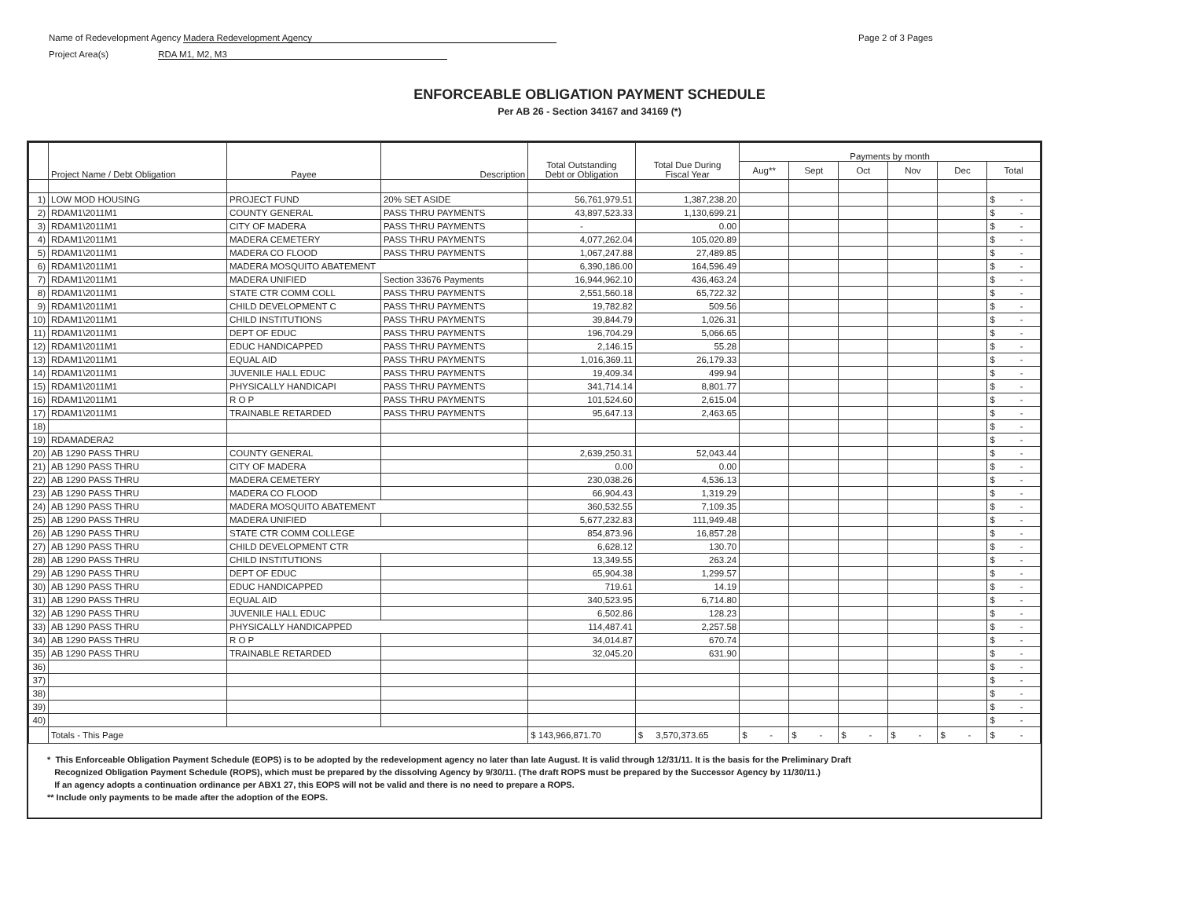Name of Redevelopment Agency Madera Redevelopment Agency
Project Area(s) RDA M1, M2, M3
Page 2 of 3 Pages
ENFORCEABLE OBLIGATION PAYMENT SCHEDULE
Per AB 26 - Section 34167 and 34169 (*)
| | Project Name / Debt Obligation | Payee | Description | Total Outstanding Debt or Obligation | Total Due During Fiscal Year | Payments by month | | | | | |
| --- | --- | --- | --- | --- | --- | --- | --- | --- | --- | --- | --- |
| | | | | | | Aug** | Sept | Oct | Nov | Dec | Total |
| 1) | LOW MOD HOUSING | PROJECT FUND | 20% SET ASIDE | 56,761,979.51 | 1,387,238.20 | | | | | | $ - |
| 2) | RDAM1\2011M1 | COUNTY GENERAL | PASS THRU PAYMENTS | 43,897,523.33 | 1,130,699.21 | | | | | | $ - |
| 3) | RDAM1\2011M1 | CITY OF MADERA | PASS THRU PAYMENTS | - | 0.00 | | | | | | $ - |
| 4) | RDAM1\2011M1 | MADERA CEMETERY | PASS THRU PAYMENTS | 4,077,262.04 | 105,020.89 | | | | | | $ - |
| 5) | RDAM1\2011M1 | MADERA CO FLOOD | PASS THRU PAYMENTS | 1,067,247.88 | 27,489.85 | | | | | | $ - |
| 6) | RDAM1\2011M1 | MADERA MOSQUITO ABATEMENT | | 6,390,186.00 | 164,596.49 | | | | | | $ - |
| 7) | RDAM1\2011M1 | MADERA UNIFIED | Section 33676 Payments | 16,944,962.10 | 436,463.24 | | | | | | $ - |
| 8) | RDAM1\2011M1 | STATE CTR COMM COLL | PASS THRU PAYMENTS | 2,551,560.18 | 65,722.32 | | | | | | $ - |
| 9) | RDAM1\2011M1 | CHILD DEVELOPMENT C | PASS THRU PAYMENTS | 19,782.82 | 509.56 | | | | | | $ - |
| 10) | RDAM1\2011M1 | CHILD INSTITUTIONS | PASS THRU PAYMENTS | 39,844.79 | 1,026.31 | | | | | | $ - |
| 11) | RDAM1\2011M1 | DEPT OF EDUC | PASS THRU PAYMENTS | 196,704.29 | 5,066.65 | | | | | | $ - |
| 12) | RDAM1\2011M1 | EDUC HANDICAPPED | PASS THRU PAYMENTS | 2,146.15 | 55.28 | | | | | | $ - |
| 13) | RDAM1\2011M1 | EQUAL AID | PASS THRU PAYMENTS | 1,016,369.11 | 26,179.33 | | | | | | $ - |
| 14) | RDAM1\2011M1 | JUVENILE HALL EDUC | PASS THRU PAYMENTS | 19,409.34 | 499.94 | | | | | | $ - |
| 15) | RDAM1\2011M1 | PHYSICALLY HANDICAPI | PASS THRU PAYMENTS | 341,714.14 | 8,801.77 | | | | | | $ - |
| 16) | RDAM1\2011M1 | R O P | PASS THRU PAYMENTS | 101,524.60 | 2,615.04 | | | | | | $ - |
| 17) | RDAM1\2011M1 | TRAINABLE RETARDED | PASS THRU PAYMENTS | 95,647.13 | 2,463.65 | | | | | | $ - |
| 18) | | | | | | | | | | | $ - |
| 19) | RDAMADERA2 | | | | | | | | | | $ - |
| 20) | AB 1290 PASS THRU | COUNTY GENERAL | | 2,639,250.31 | 52,043.44 | | | | | | $ - |
| 21) | AB 1290 PASS THRU | CITY OF MADERA | | 0.00 | 0.00 | | | | | | $ - |
| 22) | AB 1290 PASS THRU | MADERA CEMETERY | | 230,038.26 | 4,536.13 | | | | | | $ - |
| 23) | AB 1290 PASS THRU | MADERA CO FLOOD | | 66,904.43 | 1,319.29 | | | | | | $ - |
| 24) | AB 1290 PASS THRU | MADERA MOSQUITO ABATEMENT | | 360,532.55 | 7,109.35 | | | | | | $ - |
| 25) | AB 1290 PASS THRU | MADERA UNIFIED | | 5,677,232.83 | 111,949.48 | | | | | | $ - |
| 26) | AB 1290 PASS THRU | STATE CTR COMM COLLEGE | | 854,873.96 | 16,857.28 | | | | | | $ - |
| 27) | AB 1290 PASS THRU | CHILD DEVELOPMENT CTR | | 6,628.12 | 130.70 | | | | | | $ - |
| 28) | AB 1290 PASS THRU | CHILD INSTITUTIONS | | 13,349.55 | 263.24 | | | | | | $ - |
| 29) | AB 1290 PASS THRU | DEPT OF EDUC | | 65,904.38 | 1,299.57 | | | | | | $ - |
| 30) | AB 1290 PASS THRU | EDUC HANDICAPPED | | 719.61 | 14.19 | | | | | | $ - |
| 31) | AB 1290 PASS THRU | EQUAL AID | | 340,523.95 | 6,714.80 | | | | | | $ - |
| 32) | AB 1290 PASS THRU | JUVENILE HALL EDUC | | 6,502.86 | 128.23 | | | | | | $ - |
| 33) | AB 1290 PASS THRU | PHYSICALLY HANDICAPPED | | 114,487.41 | 2,257.58 | | | | | | $ - |
| 34) | AB 1290 PASS THRU | R O P | | 34,014.87 | 670.74 | | | | | | $ - |
| 35) | AB 1290 PASS THRU | TRAINABLE RETARDED | | 32,045.20 | 631.90 | | | | | | $ - |
| 36) | | | | | | | | | | | $ - |
| 37) | | | | | | | | | | | $ - |
| 38) | | | | | | | | | | | $ - |
| 39) | | | | | | | | | | | $ - |
| 40) | | | | | | | | | | | $ - |
| | Totals - This Page | | | $ 143,966,871.70 | $ 3,570,373.65 | $ - | $ - | $ - | $ - | $ - | $ - |
* This Enforceable Obligation Payment Schedule (EOPS) is to be adopted by the redevelopment agency no later than late August. It is valid through 12/31/11. It is the basis for the Preliminary Draft
Recognized Obligation Payment Schedule (ROPS), which must be prepared by the dissolving Agency by 9/30/11. (The draft ROPS must be prepared by the Successor Agency by 11/30/11.)
If an agency adopts a continuation ordinance per ABX1 27, this EOPS will not be valid and there is no need to prepare a ROPS.
** Include only payments to be made after the adoption of the EOPS.